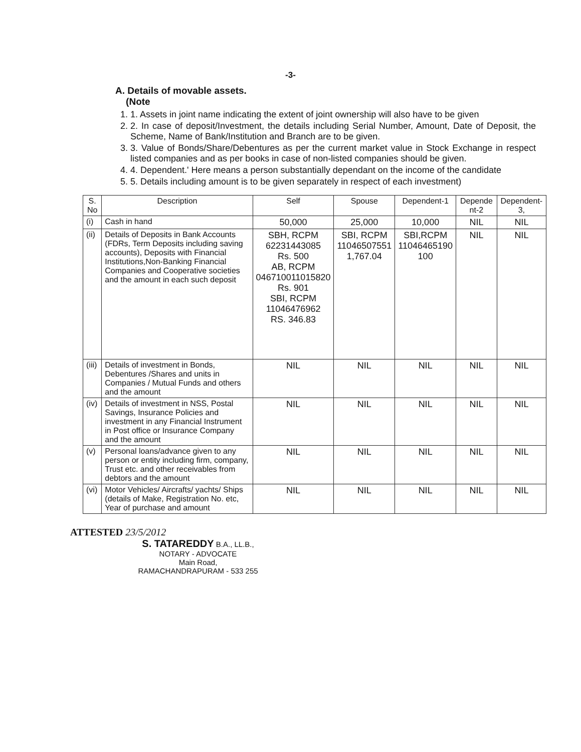-3-
A. Details of movable assets.
(Note
1. 1. Assets in joint name indicating the extent of joint ownership will also have to be given
2. 2. In case of deposit/Investment, the details including Serial Number, Amount, Date of Deposit, the Scheme, Name of Bank/Institution and Branch are to be given.
3. 3. Value of Bonds/Share/Debentures as per the current market value in Stock Exchange in respect listed companies and as per books in case of non-listed companies should be given.
4. 4. Dependent.' Here means a person substantially dependant on the income of the candidate
5. 5. Details including amount is to be given separately in respect of each investment)
| S. No | Description | Self | Spouse | Dependent-1 | Depende nt-2 | Dependent-3, |
| --- | --- | --- | --- | --- | --- | --- |
| (i) | Cash in hand | 50,000 | 25,000 | 10,000 | NIL | NIL |
| (ii) | Details of Deposits in Bank Accounts (FDRs, Term Deposits including saving accounts), Deposits with Financial Institutions,Non-Banking Financial Companies and Cooperative societies and the amount in each such deposit | SBH, RCPM 62231443085 Rs. 500 AB, RCPM 046710011015820 Rs. 901 SBI, RCPM 11046476962 RS. 346.83 | SBI, RCPM 11046507551 1,767.04 | SBI,RCPM 11046465190 100 | NIL | NIL |
| (iii) | Details of investment in Bonds, Debentures /Shares and units in Companies / Mutual Funds and others and the amount | NIL | NIL | NIL | NIL | NIL |
| (iv) | Details of investment in NSS, Postal Savings, Insurance Policies and investment in any Financial Instrument in Post office or Insurance Company and the amount | NIL | NIL | NIL | NIL | NIL |
| (v) | Personal loans/advance given to any person or entity including firm, company, Trust etc. and other receivables from debtors and the amount | NIL | NIL | NIL | NIL | NIL |
| (vi) | Motor Vehicles/ Aircrafts/ yachts/ Ships (details of Make, Registration No. etc, Year of purchase and amount | NIL | NIL | NIL | NIL | NIL |
ATTESTED 23/5/2012
S. TATAREDDY B.A., LL.B.,
NOTARY - ADVOCATE
Main Road,
RAMACHANDRAPURAM - 533 255